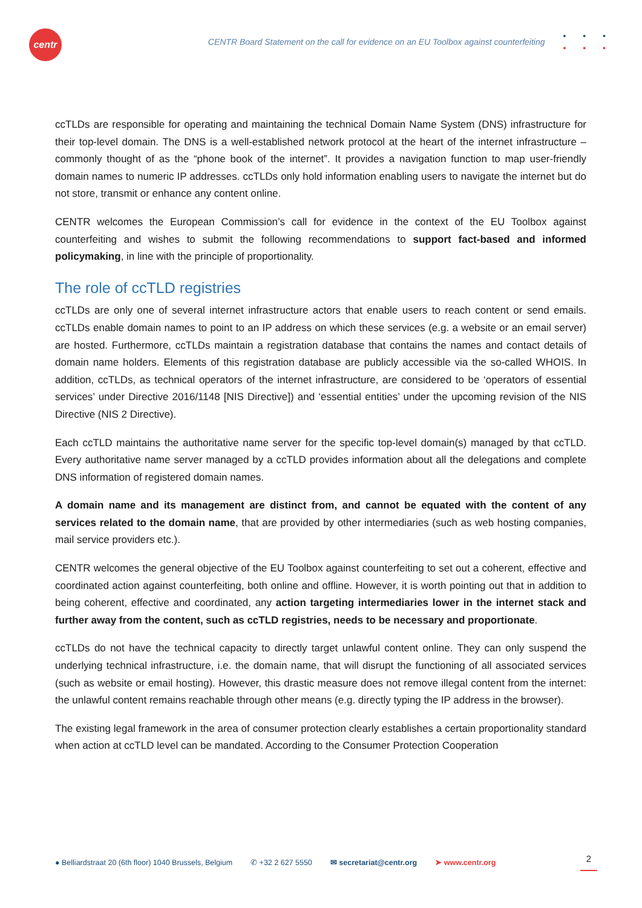centr
CENTR Board Statement on the call for evidence on an EU Toolbox against counterfeiting
• • •
• • •
ccTLDs are responsible for operating and maintaining the technical Domain Name System (DNS) infrastructure for their top-level domain. The DNS is a well-established network protocol at the heart of the internet infrastructure – commonly thought of as the “phone book of the internet”. It provides a navigation function to map user-friendly domain names to numeric IP addresses. ccTLDs only hold information enabling users to navigate the internet but do not store, transmit or enhance any content online.
CENTR welcomes the European Commission’s call for evidence in the context of the EU Toolbox against counterfeiting and wishes to submit the following recommendations to support fact-based and informed policymaking, in line with the principle of proportionality.
The role of ccTLD registries
ccTLDs are only one of several internet infrastructure actors that enable users to reach content or send emails. ccTLDs enable domain names to point to an IP address on which these services (e.g. a website or an email server) are hosted. Furthermore, ccTLDs maintain a registration database that contains the names and contact details of domain name holders. Elements of this registration database are publicly accessible via the so-called WHOIS. In addition, ccTLDs, as technical operators of the internet infrastructure, are considered to be ‘operators of essential services’ under Directive 2016/1148 [NIS Directive]) and ‘essential entities’ under the upcoming revision of the NIS Directive (NIS 2 Directive).
Each ccTLD maintains the authoritative name server for the specific top-level domain(s) managed by that ccTLD. Every authoritative name server managed by a ccTLD provides information about all the delegations and complete DNS information of registered domain names.
A domain name and its management are distinct from, and cannot be equated with the content of any services related to the domain name, that are provided by other intermediaries (such as web hosting companies, mail service providers etc.).
CENTR welcomes the general objective of the EU Toolbox against counterfeiting to set out a coherent, effective and coordinated action against counterfeiting, both online and offline. However, it is worth pointing out that in addition to being coherent, effective and coordinated, any action targeting intermediaries lower in the internet stack and further away from the content, such as ccTLD registries, needs to be necessary and proportionate.
ccTLDs do not have the technical capacity to directly target unlawful content online. They can only suspend the underlying technical infrastructure, i.e. the domain name, that will disrupt the functioning of all associated services (such as website or email hosting). However, this drastic measure does not remove illegal content from the internet: the unlawful content remains reachable through other means (e.g. directly typing the IP address in the browser).
The existing legal framework in the area of consumer protection clearly establishes a certain proportionality standard when action at ccTLD level can be mandated. According to the Consumer Protection Cooperation
● Belliardstraat 20 (6th floor) 1040 Brussels, Belgium ✆ +32 2 627 5550 ✉ secretariat@centr.org ➤ www.centr.org 2